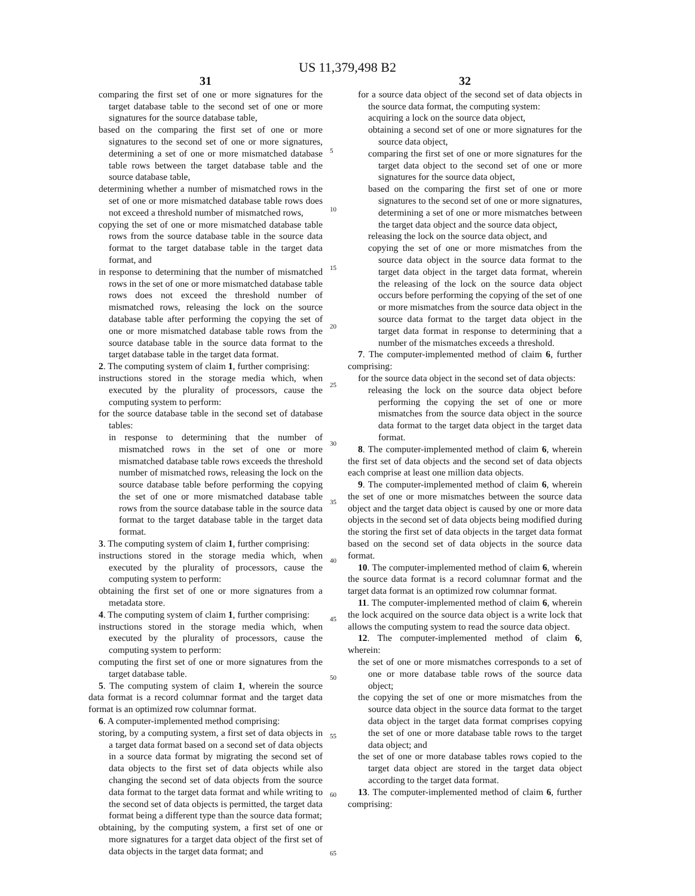US 11,379,498 B2
31
comparing the first set of one or more signatures for the target database table to the second set of one or more signatures for the source database table,
based on the comparing the first set of one or more signatures to the second set of one or more signatures, determining a set of one or more mismatched database table rows between the target database table and the source database table,
determining whether a number of mismatched rows in the set of one or more mismatched database table rows does not exceed a threshold number of mismatched rows,
copying the set of one or more mismatched database table rows from the source database table in the source data format to the target database table in the target data format, and
in response to determining that the number of mismatched rows in the set of one or more mismatched database table rows does not exceed the threshold number of mismatched rows, releasing the lock on the source database table after performing the copying the set of one or more mismatched database table rows from the source database table in the source data format to the target database table in the target data format.
2. The computing system of claim 1, further comprising:
instructions stored in the storage media which, when executed by the plurality of processors, cause the computing system to perform:
for the source database table in the second set of database tables:
in response to determining that the number of mismatched rows in the set of one or more mismatched database table rows exceeds the threshold number of mismatched rows, releasing the lock on the source database table before performing the copying the set of one or more mismatched database table rows from the source database table in the source data format to the target database table in the target data format.
3. The computing system of claim 1, further comprising:
instructions stored in the storage media which, when executed by the plurality of processors, cause the computing system to perform:
obtaining the first set of one or more signatures from a metadata store.
4. The computing system of claim 1, further comprising:
instructions stored in the storage media which, when executed by the plurality of processors, cause the computing system to perform:
computing the first set of one or more signatures from the target database table.
5. The computing system of claim 1, wherein the source data format is a record columnar format and the target data format is an optimized row columnar format.
6. A computer-implemented method comprising:
storing, by a computing system, a first set of data objects in a target data format based on a second set of data objects in a source data format by migrating the second set of data objects to the first set of data objects while also changing the second set of data objects from the source data format to the target data format and while writing to the second set of data objects is permitted, the target data format being a different type than the source data format;
obtaining, by the computing system, a first set of one or more signatures for a target data object of the first set of data objects in the target data format; and
5
10
15
20
25
30
35
40
45
50
55
60
65
32
for a source data object of the second set of data objects in the source data format, the computing system:
acquiring a lock on the source data object,
obtaining a second set of one or more signatures for the source data object,
comparing the first set of one or more signatures for the target data object to the second set of one or more signatures for the source data object,
based on the comparing the first set of one or more signatures to the second set of one or more signatures, determining a set of one or more mismatches between the target data object and the source data object,
releasing the lock on the source data object, and
copying the set of one or more mismatches from the source data object in the source data format to the target data object in the target data format, wherein the releasing of the lock on the source data object occurs before performing the copying of the set of one or more mismatches from the source data object in the source data format to the target data object in the target data format in response to determining that a number of the mismatches exceeds a threshold.
7. The computer-implemented method of claim 6, further comprising:
for the source data object in the second set of data objects:
releasing the lock on the source data object before performing the copying the set of one or more mismatches from the source data object in the source data format to the target data object in the target data format.
8. The computer-implemented method of claim 6, wherein the first set of data objects and the second set of data objects each comprise at least one million data objects.
9. The computer-implemented method of claim 6, wherein the set of one or more mismatches between the source data object and the target data object is caused by one or more data objects in the second set of data objects being modified during the storing the first set of data objects in the target data format based on the second set of data objects in the source data format.
10. The computer-implemented method of claim 6, wherein the source data format is a record columnar format and the target data format is an optimized row columnar format.
11. The computer-implemented method of claim 6, wherein the lock acquired on the source data object is a write lock that allows the computing system to read the source data object.
12. The computer-implemented method of claim 6, wherein:
the set of one or more mismatches corresponds to a set of one or more database table rows of the source data object;
the copying the set of one or more mismatches from the source data object in the source data format to the target data object in the target data format comprises copying the set of one or more database table rows to the target data object; and
the set of one or more database tables rows copied to the target data object are stored in the target data object according to the target data format.
13. The computer-implemented method of claim 6, further comprising: